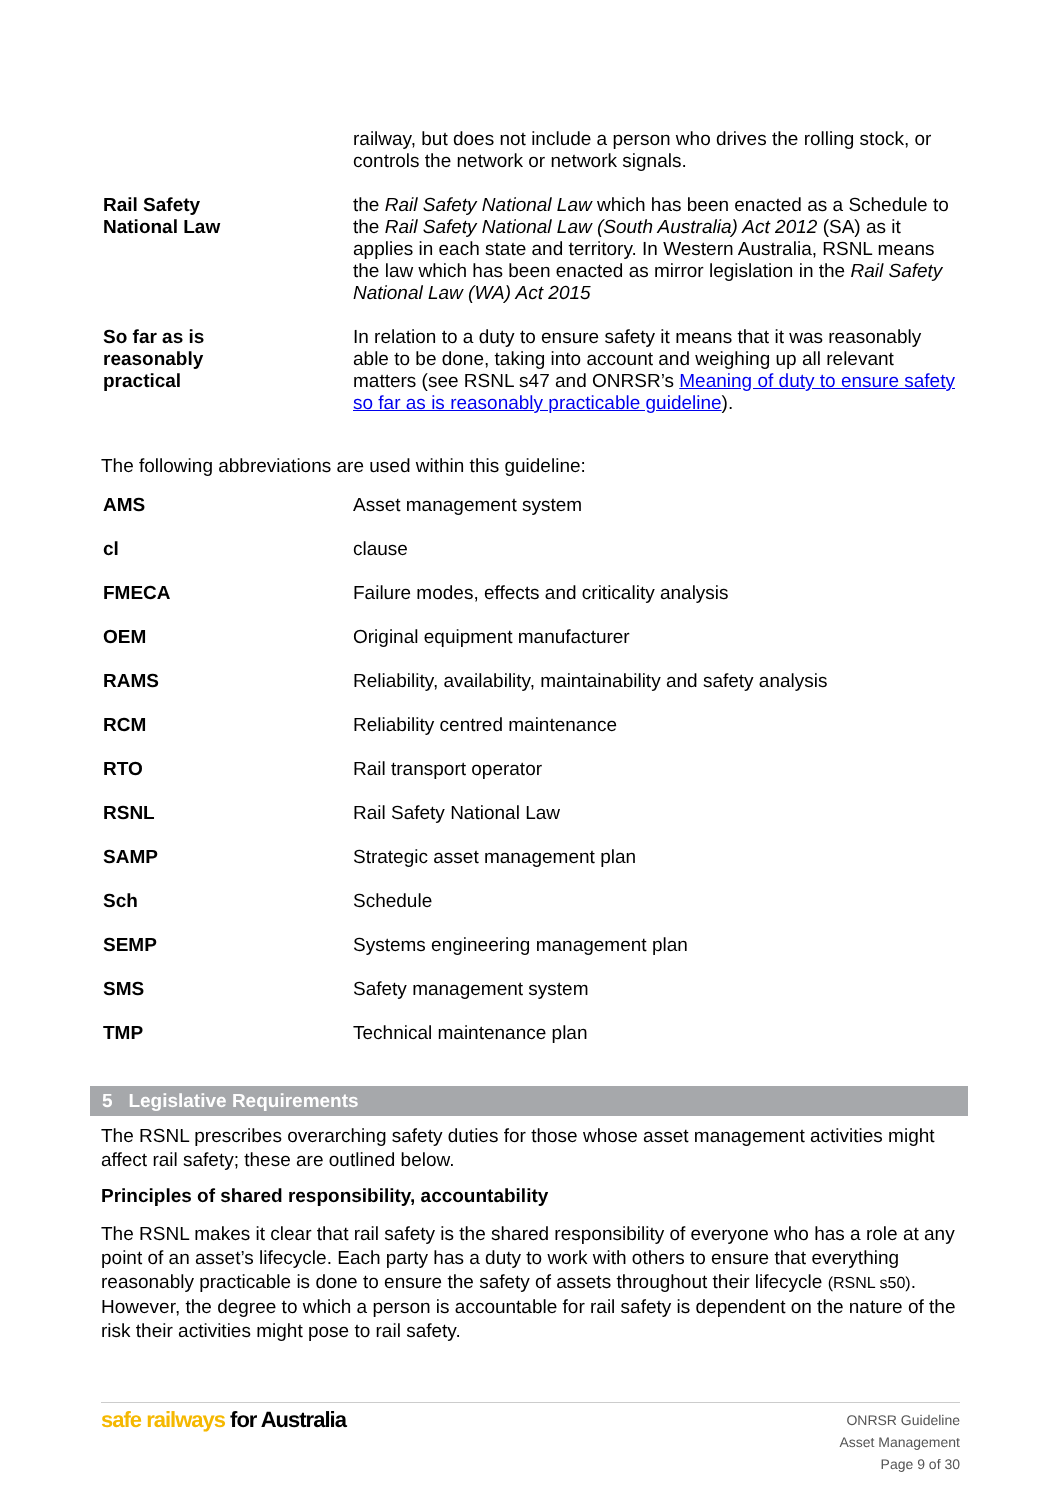| | railway, but does not include a person who drives the rolling stock, or controls the network or network signals. |
| Rail Safety National Law | the Rail Safety National Law which has been enacted as a Schedule to the Rail Safety National Law (South Australia) Act 2012 (SA) as it applies in each state and territory. In Western Australia, RSNL means the law which has been enacted as mirror legislation in the Rail Safety National Law (WA) Act 2015 |
| So far as is reasonably practical | In relation to a duty to ensure safety it means that it was reasonably able to be done, taking into account and weighing up all relevant matters (see RSNL s47 and ONRSR’s Meaning of duty to ensure safety so far as is reasonably practicable guideline ). |
The following abbreviations are used within this guideline:
| AMS | Asset management system |
| cl | clause |
| FMECA | Failure modes, effects and criticality analysis |
| OEM | Original equipment manufacturer |
| RAMS | Reliability, availability, maintainability and safety analysis |
| RCM | Reliability centred maintenance |
| RTO | Rail transport operator |
| RSNL | Rail Safety National Law |
| SAMP | Strategic asset management plan |
| Sch | Schedule |
| SEMP | Systems engineering management plan |
| SMS | Safety management system |
| TMP | Technical maintenance plan |
5 Legislative Requirements
The RSNL prescribes overarching safety duties for those whose asset management activities might affect rail safety; these are outlined below.
Principles of shared responsibility, accountability
The RSNL makes it clear that rail safety is the shared responsibility of everyone who has a role at any point of an asset’s lifecycle. Each party has a duty to work with others to ensure that everything reasonably practicable is done to ensure the safety of assets throughout their lifecycle (RSNL s50). However, the degree to which a person is accountable for rail safety is dependent on the nature of the risk their activities might pose to rail safety.
safe railways for Australia
ONRSR Guideline
Asset Management
Page 9 of 30